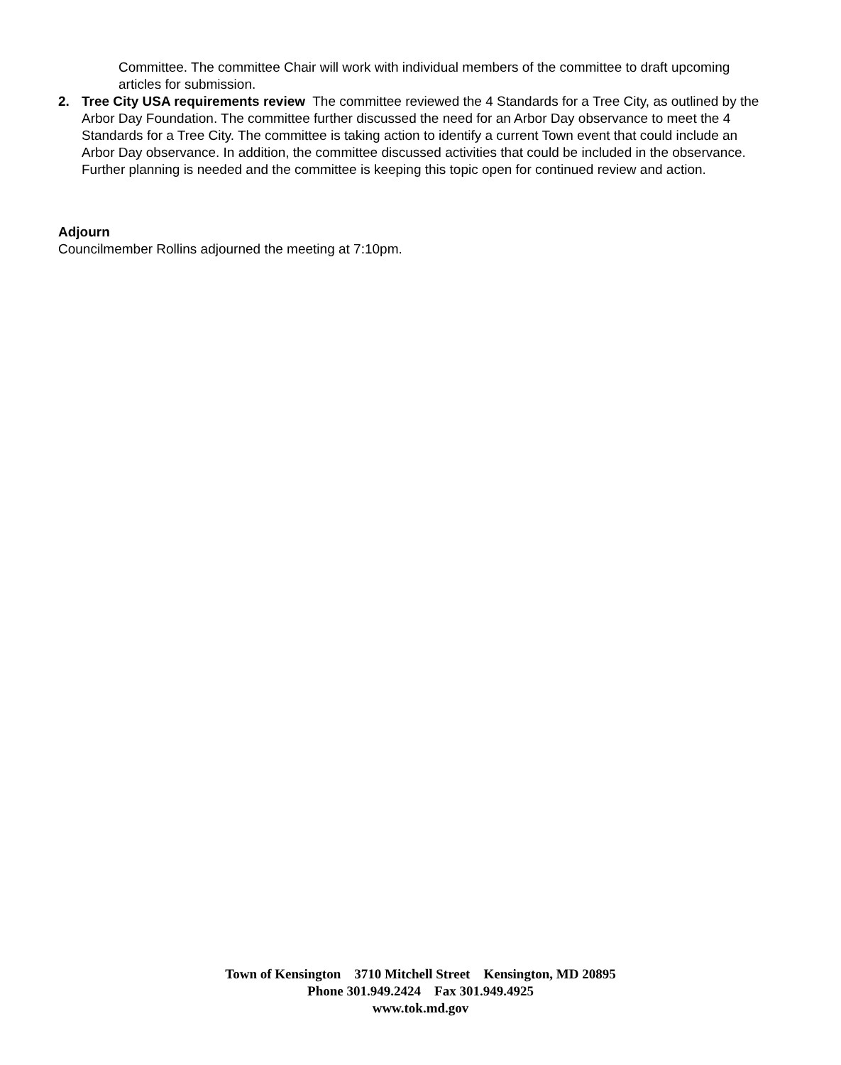Committee. The committee Chair will work with individual members of the committee to draft upcoming articles for submission.
2. Tree City USA requirements review The committee reviewed the 4 Standards for a Tree City, as outlined by the Arbor Day Foundation. The committee further discussed the need for an Arbor Day observance to meet the 4 Standards for a Tree City. The committee is taking action to identify a current Town event that could include an Arbor Day observance. In addition, the committee discussed activities that could be included in the observance. Further planning is needed and the committee is keeping this topic open for continued review and action.
Adjourn
Councilmember Rollins adjourned the meeting at 7:10pm.
Town of Kensington 3710 Mitchell Street Kensington, MD 20895
Phone 301.949.2424 Fax 301.949.4925
www.tok.md.gov